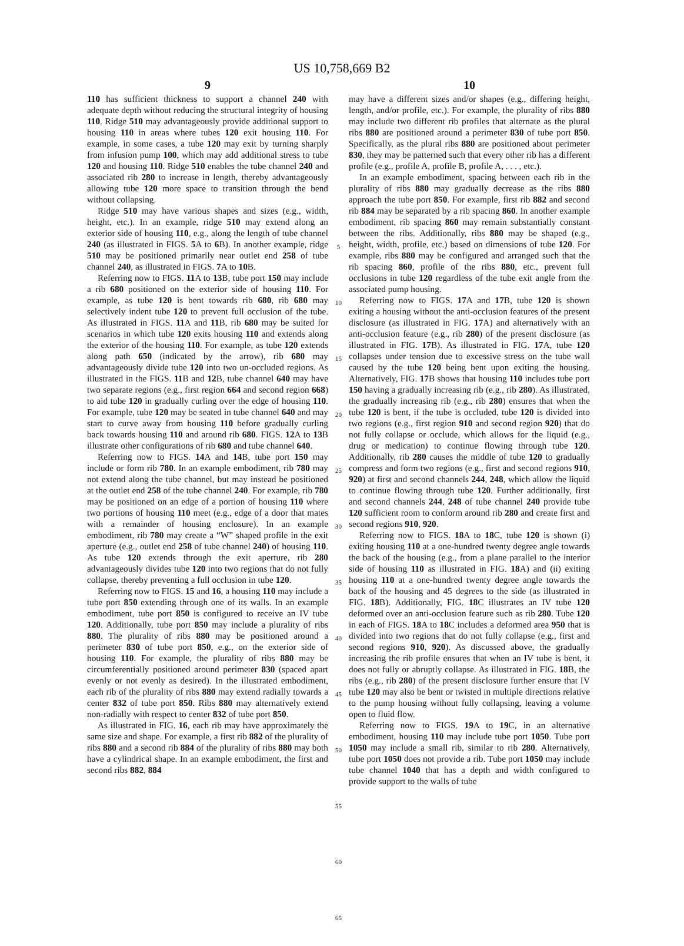US 10,758,669 B2
9
110 has sufficient thickness to support a channel 240 with adequate depth without reducing the structural integrity of housing 110. Ridge 510 may advantageously provide additional support to housing 110 in areas where tubes 120 exit housing 110. For example, in some cases, a tube 120 may exit by turning sharply from infusion pump 100, which may add additional stress to tube 120 and housing 110. Ridge 510 enables the tube channel 240 and associated rib 280 to increase in length, thereby advantageously allowing tube 120 more space to transition through the bend without collapsing.
Ridge 510 may have various shapes and sizes (e.g., width, height, etc.). In an example, ridge 510 may extend along an exterior side of housing 110, e.g., along the length of tube channel 240 (as illustrated in FIGS. 5 A to 6 B). In another example, ridge 510 may be positioned primarily near outlet end 258 of tube channel 240, as illustrated in FIGS. 7 A to 10 B.
Referring now to FIGS. 11 A to 13 B, tube port 150 may include a rib 680 positioned on the exterior side of housing 110. For example, as tube 120 is bent towards rib 680, rib 680 may selectively indent tube 120 to prevent full occlusion of the tube. As illustrated in FIGS. 11 A and 11 B, rib 680 may be suited for scenarios in which tube 120 exits housing 110 and extends along the exterior of the housing 110. For example, as tube 120 extends along path 650 (indicated by the arrow), rib 680 may advantageously divide tube 120 into two un-occluded regions. As illustrated in the FIGS. 11 B and 12 B, tube channel 640 may have two separate regions (e.g., first region 664 and second region 668) to aid tube 120 in gradually curling over the edge of housing 110. For example, tube 120 may be seated in tube channel 640 and may start to curve away from housing 110 before gradually curling back towards housing 110 and around rib 680. FIGS. 12 A to 13 B illustrate other configurations of rib 680 and tube channel 640.
Referring now to FIGS. 14 A and 14 B, tube port 150 may include or form rib 780. In an example embodiment, rib 780 may not extend along the tube channel, but may instead be positioned at the outlet end 258 of the tube channel 240. For example, rib 780 may be positioned on an edge of a portion of housing 110 where two portions of housing 110 meet (e.g., edge of a door that mates with a remainder of housing enclosure). In an example embodiment, rib 780 may create a “W” shaped profile in the exit aperture (e.g., outlet end 258 of tube channel 240) of housing 110. As tube 120 extends through the exit aperture, rib 280 advantageously divides tube 120 into two regions that do not fully collapse, thereby preventing a full occlusion in tube 120.
Referring now to FIGS. 15 and 16, a housing 110 may include a tube port 850 extending through one of its walls. In an example embodiment, tube port 850 is configured to receive an IV tube 120. Additionally, tube port 850 may include a plurality of ribs 880. The plurality of ribs 880 may be positioned around a perimeter 830 of tube port 850, e.g., on the exterior side of housing 110. For example, the plurality of ribs 880 may be circumferentially positioned around perimeter 830 (spaced apart evenly or not evenly as desired). In the illustrated embodiment, each rib of the plurality of ribs 880 may extend radially towards a center 832 of tube port 850. Ribs 880 may alternatively extend non-radially with respect to center 832 of tube port 850.
As illustrated in FIG. 16, each rib may have approximately the same size and shape. For example, a first rib 882 of the plurality of ribs 880 and a second rib 884 of the plurality of ribs 880 may both have a cylindrical shape. In an example embodiment, the first and second ribs 882, 884
5
10
15
20
25
30
35
40
45
50
55
60
65
10
may have a different sizes and/or shapes (e.g., differing height, length, and/or profile, etc.). For example, the plurality of ribs 880 may include two different rib profiles that alternate as the plural ribs 880 are positioned around a perimeter 830 of tube port 850. Specifically, as the plural ribs 880 are positioned about perimeter 830, they may be patterned such that every other rib has a different profile (e.g., profile A, profile B, profile A, . . . , etc.).
In an example embodiment, spacing between each rib in the plurality of ribs 880 may gradually decrease as the ribs 880 approach the tube port 850. For example, first rib 882 and second rib 884 may be separated by a rib spacing 860. In another example embodiment, rib spacing 860 may remain substantially constant between the ribs. Additionally, ribs 880 may be shaped (e.g., height, width, profile, etc.) based on dimensions of tube 120. For example, ribs 880 may be configured and arranged such that the rib spacing 860, profile of the ribs 880, etc., prevent full occlusions in tube 120 regardless of the tube exit angle from the associated pump housing.
Referring now to FIGS. 17 A and 17 B, tube 120 is shown exiting a housing without the anti-occlusion features of the present disclosure (as illustrated in FIG. 17 A) and alternatively with an anti-occlusion feature (e.g., rib 280) of the present disclosure (as illustrated in FIG. 17 B). As illustrated in FIG. 17 A, tube 120 collapses under tension due to excessive stress on the tube wall caused by the tube 120 being bent upon exiting the housing. Alternatively, FIG. 17 B shows that housing 110 includes tube port 150 having a gradually increasing rib (e.g., rib 280). As illustrated, the gradually increasing rib (e.g., rib 280) ensures that when the tube 120 is bent, if the tube is occluded, tube 120 is divided into two regions (e.g., first region 910 and second region 920) that do not fully collapse or occlude, which allows for the liquid (e.g., drug or medication) to continue flowing through tube 120. Additionally, rib 280 causes the middle of tube 120 to gradually compress and form two regions (e.g., first and second regions 910, 920) at first and second channels 244, 248, which allow the liquid to continue flowing through tube 120. Further additionally, first and second channels 244, 248 of tube channel 240 provide tube 120 sufficient room to conform around rib 280 and create first and second regions 910, 920.
Referring now to FIGS. 18 A to 18 C, tube 120 is shown (i) exiting housing 110 at a one-hundred twenty degree angle towards the back of the housing (e.g., from a plane parallel to the interior side of housing 110 as illustrated in FIG. 18 A) and (ii) exiting housing 110 at a one-hundred twenty degree angle towards the back of the housing and 45 degrees to the side (as illustrated in FIG. 18 B). Additionally, FIG. 18 C illustrates an IV tube 120 deformed over an anti-occlusion feature such as rib 280. Tube 120 in each of FIGS. 18 A to 18 C includes a deformed area 950 that is divided into two regions that do not fully collapse (e.g., first and second regions 910, 920). As discussed above, the gradually increasing the rib profile ensures that when an IV tube is bent, it does not fully or abruptly collapse. As illustrated in FIG. 18 B, the ribs (e.g., rib 280) of the present disclosure further ensure that IV tube 120 may also be bent or twisted in multiple directions relative to the pump housing without fully collapsing, leaving a volume open to fluid flow.
Referring now to FIGS. 19 A to 19 C, in an alternative embodiment, housing 110 may include tube port 1050. Tube port 1050 may include a small rib, similar to rib 280. Alternatively, tube port 1050 does not provide a rib. Tube port 1050 may include tube channel 1040 that has a depth and width configured to provide support to the walls of tube